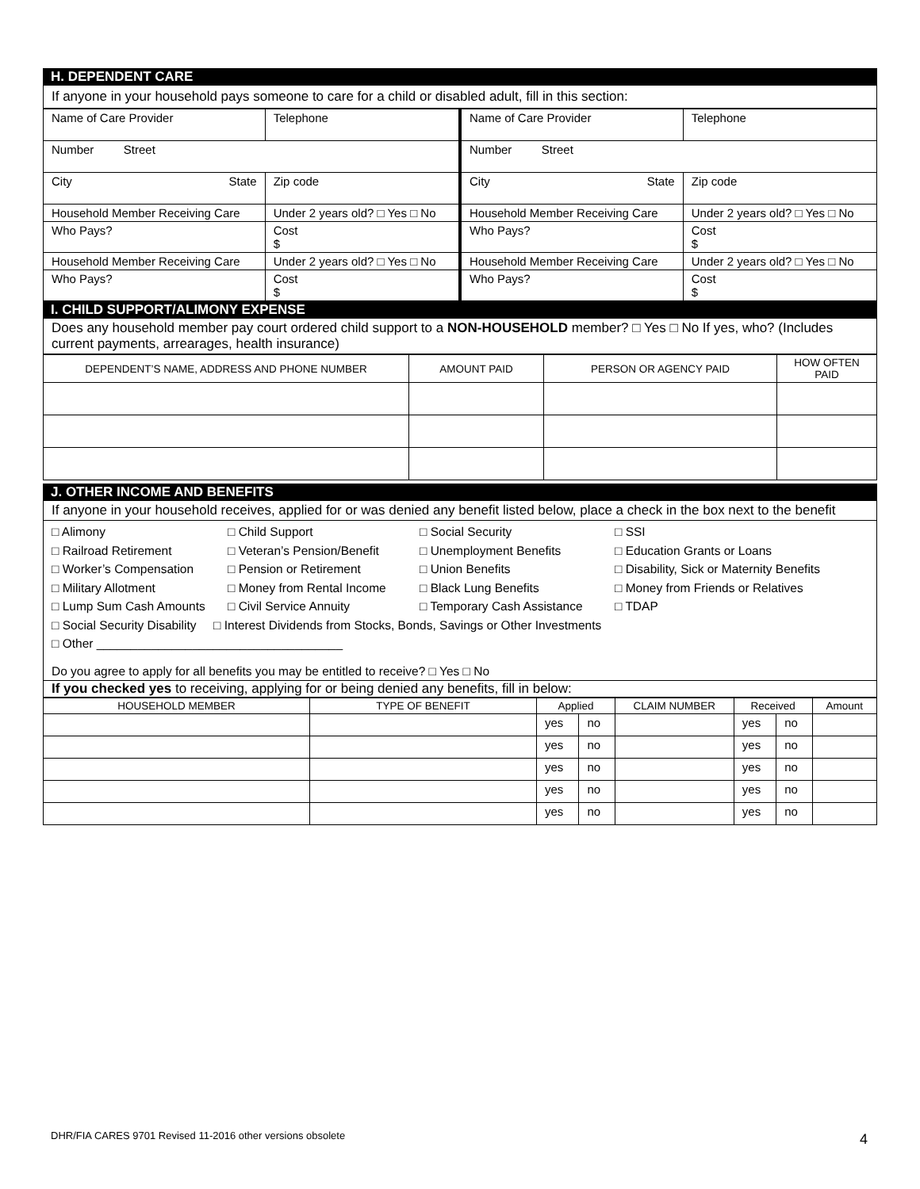H. DEPENDENT CARE
If anyone in your household pays someone to care for a child or disabled adult, fill in this section:
| Name of Care Provider | Telephone | Name of Care Provider | | Telephone |
| Number Street | | Number Street | | |
| City State | Zip code | City State | Zip code | |
| Household Member Receiving Care | Under 2 years old? □ Yes □ No | Household Member Receiving Care | | Under 2 years old? □ Yes □ No |
| Who Pays? | Cost $ | Who Pays? | | Cost $ |
| Household Member Receiving Care | Under 2 years old? □ Yes □ No | Household Member Receiving Care | | Under 2 years old? □ Yes □ No |
| Who Pays? | Cost $ | Who Pays? | | Cost $ |
I. CHILD SUPPORT/ALIMONY EXPENSE
Does any household member pay court ordered child support to a NON-HOUSEHOLD member? □ Yes □ No If yes, who? (Includes current payments, arrearages, health insurance)
| DEPENDENT’S NAME, ADDRESS AND PHONE NUMBER | AMOUNT PAID | PERSON OR AGENCY PAID | HOW OFTEN PAID |
| --- | --- | --- | --- |
J. OTHER INCOME AND BENEFITS
If anyone in your household receives, applied for or was denied any benefit listed below, place a check in the box next to the benefit
□ Alimony □ Child Support □ Social Security □ SSI □ Railroad Retirement □ Veteran’s Pension/Benefit □ Unemployment Benefits □ Education Grants or Loans □ Worker’s Compensation □ Pension or Retirement □ Union Benefits □ Disability, Sick or Maternity Benefits □ Military Allotment □ Money from Rental Income □ Black Lung Benefits □ Money from Friends or Relatives □ Lump Sum Cash Amounts □ Civil Service Annuity □ Temporary Cash Assistance □ TDAP
□ Social Security Disability □ Interest Dividends from Stocks, Bonds, Savings or Other Investments
□ Other ____________________________________
Do you agree to apply for all benefits you may be entitled to receive? □ Yes □ No
If you checked yes to receiving, applying for or being denied any benefits, fill in below:
| HOUSEHOLD MEMBER | TYPE OF BENEFIT | Applied | | CLAIM NUMBER | Received | | Amount |
| --- | --- | --- | --- | --- | --- | --- | --- |
| | | yes | no | | yes | no | |
| | | yes | no | | yes | no | |
| | | yes | no | | yes | no | |
| | | yes | no | | yes | no | |
| | | yes | no | | yes | no | |
DHR/FIA CARES 9701 Revised 11-2016 other versions obsolete
4